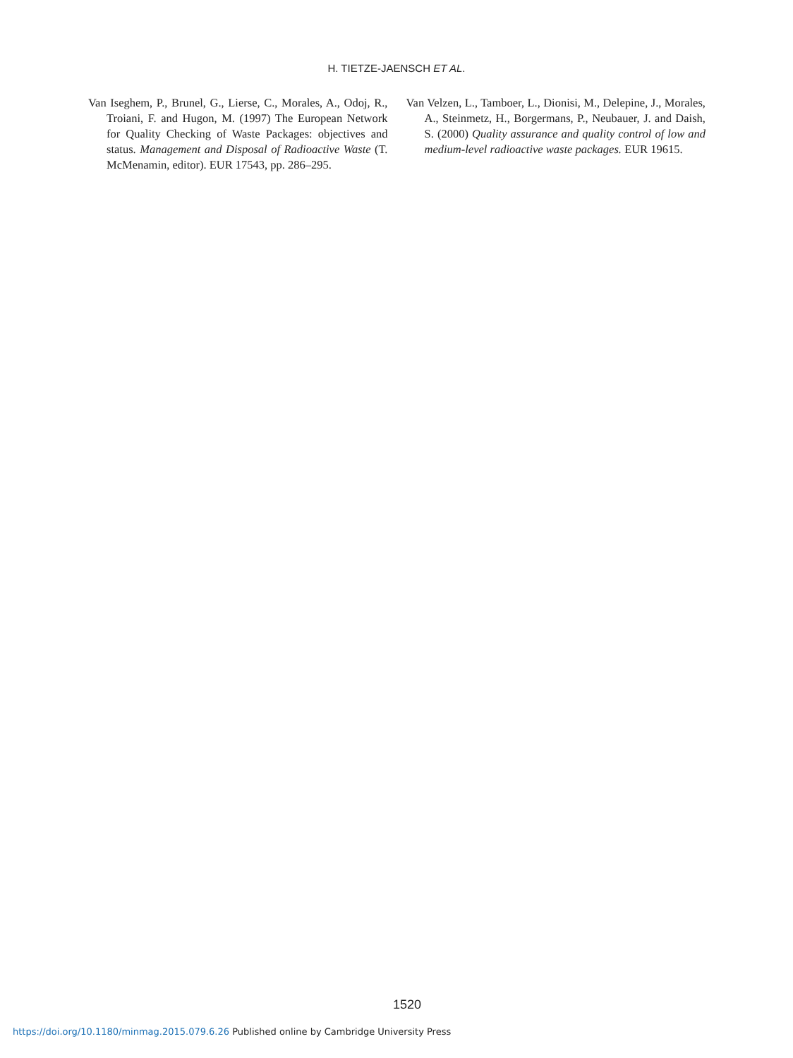H. TIETZE-JAENSCH ET AL.
Van Iseghem, P., Brunel, G., Lierse, C., Morales, A., Odoj, R., Troiani, F. and Hugon, M. (1997) The European Network for Quality Checking of Waste Packages: objectives and status. Management and Disposal of Radioactive Waste (T. McMenamin, editor). EUR 17543, pp. 286–295.
Van Velzen, L., Tamboer, L., Dionisi, M., Delepine, J., Morales, A., Steinmetz, H., Borgermans, P., Neubauer, J. and Daish, S. (2000) Quality assurance and quality control of low and medium-level radioactive waste packages. EUR 19615.
1520
https://doi.org/10.1180/minmag.2015.079.6.26 Published online by Cambridge University Press